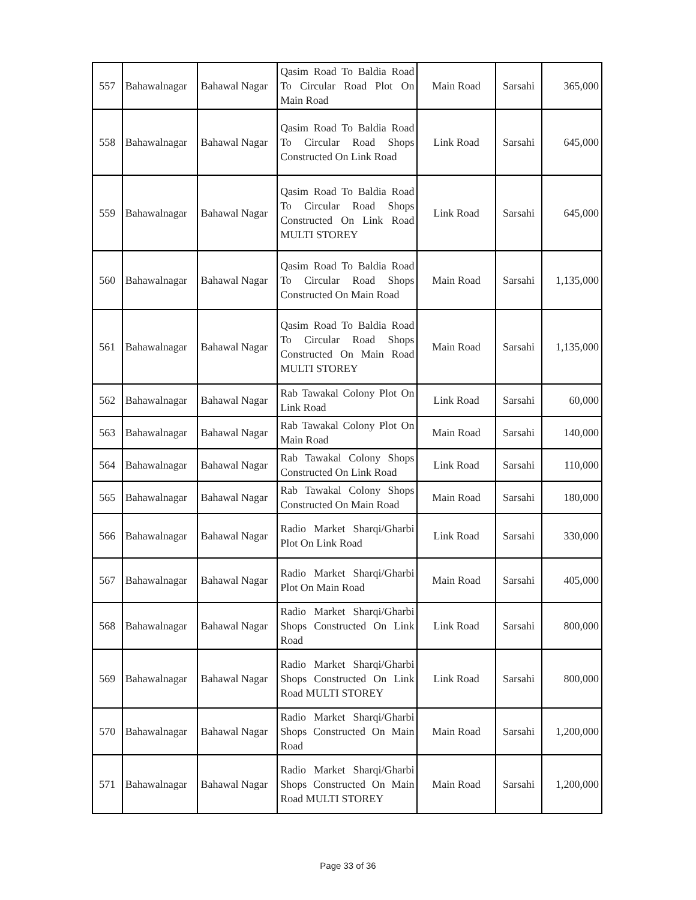| 557 | Bahawalnagar | Bahawal Nagar | Qasim Road To Baldia Road To Circular Road Plot On Main Road | Main Road | Sarsahi | 365,000 |
| 558 | Bahawalnagar | Bahawal Nagar | Qasim Road To Baldia Road To Circular Road Shops Constructed On Link Road | Link Road | Sarsahi | 645,000 |
| 559 | Bahawalnagar | Bahawal Nagar | Qasim Road To Baldia Road To Circular Road Shops Constructed On Link Road MULTI STOREY | Link Road | Sarsahi | 645,000 |
| 560 | Bahawalnagar | Bahawal Nagar | Qasim Road To Baldia Road To Circular Road Shops Constructed On Main Road | Main Road | Sarsahi | 1,135,000 |
| 561 | Bahawalnagar | Bahawal Nagar | Qasim Road To Baldia Road To Circular Road Shops Constructed On Main Road MULTI STOREY | Main Road | Sarsahi | 1,135,000 |
| 562 | Bahawalnagar | Bahawal Nagar | Rab Tawakal Colony Plot On Link Road | Link Road | Sarsahi | 60,000 |
| 563 | Bahawalnagar | Bahawal Nagar | Rab Tawakal Colony Plot On Main Road | Main Road | Sarsahi | 140,000 |
| 564 | Bahawalnagar | Bahawal Nagar | Rab Tawakal Colony Shops Constructed On Link Road | Link Road | Sarsahi | 110,000 |
| 565 | Bahawalnagar | Bahawal Nagar | Rab Tawakal Colony Shops Constructed On Main Road | Main Road | Sarsahi | 180,000 |
| 566 | Bahawalnagar | Bahawal Nagar | Radio Market Sharqi/Gharbi Plot On Link Road | Link Road | Sarsahi | 330,000 |
| 567 | Bahawalnagar | Bahawal Nagar | Radio Market Sharqi/Gharbi Plot On Main Road | Main Road | Sarsahi | 405,000 |
| 568 | Bahawalnagar | Bahawal Nagar | Radio Market Sharqi/Gharbi Shops Constructed On Link Road | Link Road | Sarsahi | 800,000 |
| 569 | Bahawalnagar | Bahawal Nagar | Radio Market Sharqi/Gharbi Shops Constructed On Link Road MULTI STOREY | Link Road | Sarsahi | 800,000 |
| 570 | Bahawalnagar | Bahawal Nagar | Radio Market Sharqi/Gharbi Shops Constructed On Main Road | Main Road | Sarsahi | 1,200,000 |
| 571 | Bahawalnagar | Bahawal Nagar | Radio Market Sharqi/Gharbi Shops Constructed On Main Road MULTI STOREY | Main Road | Sarsahi | 1,200,000 |
Page 33 of 36